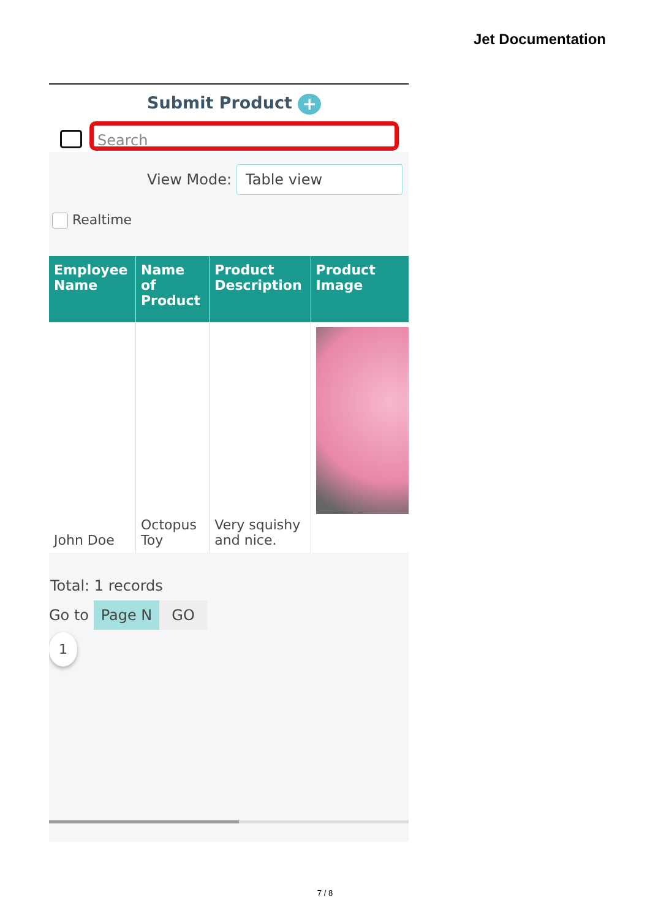Jet Documentation
Submit Product +
Search
View Mode:
Table view
Realtime
| Employee Name | Name of Product | Product Description | Product Image |
| --- | --- | --- | --- |
| John Doe | Octopus Toy | Very squishy and nice. | |
Total: 1 records
Go to Page N GO
1
7 / 8